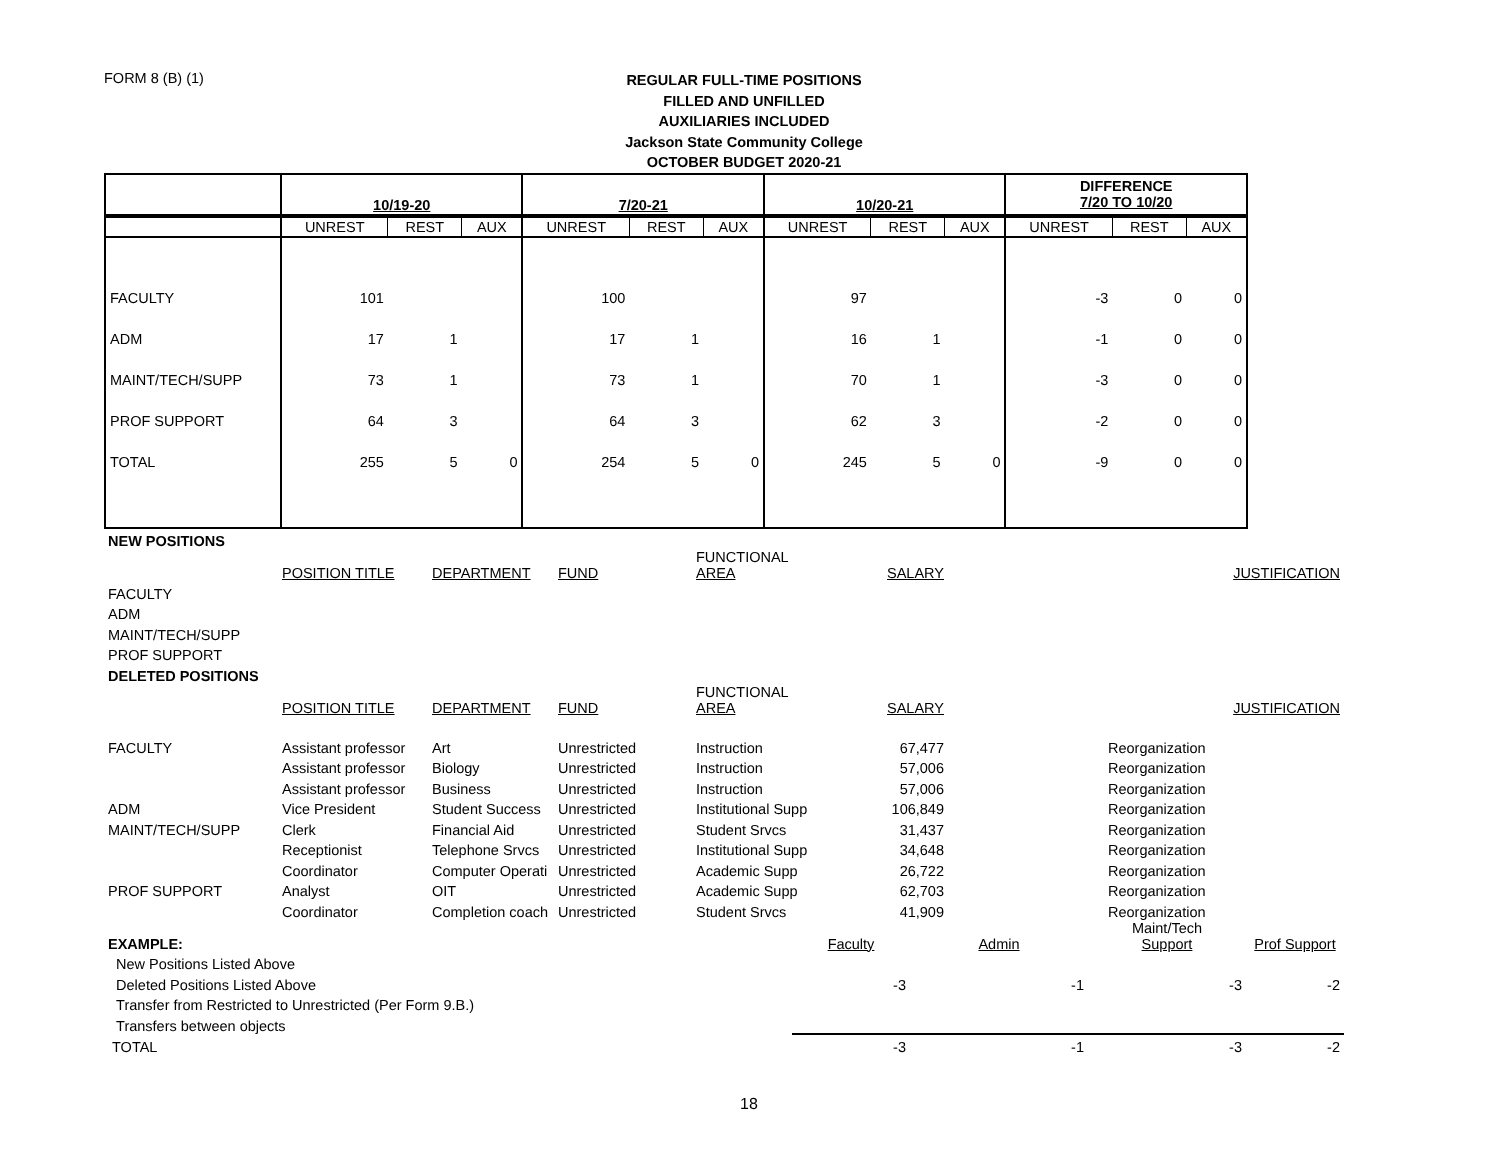FORM 8 (B) (1)
REGULAR FULL-TIME POSITIONS
FILLED AND UNFILLED
AUXILIARIES INCLUDED
Jackson State Community College
OCTOBER BUDGET 2020-21
| | 10/19-20 | | | 7/20-21 | | | 10/20-21 | | | DIFFERENCE 7/20 TO 10/20 | | |
| | UNREST | REST | AUX | UNREST | REST | AUX | UNREST | REST | AUX | UNREST | REST | AUX |
| FACULTY | 101 | | | 100 | | | 97 | | | -3 | 0 | 0 |
| ADM | 17 | 1 | | 17 | 1 | | 16 | 1 | | -1 | 0 | 0 |
| MAINT/TECH/SUPP | 73 | 1 | | 73 | 1 | | 70 | 1 | | -3 | 0 | 0 |
| PROF SUPPORT | 64 | 3 | | 64 | 3 | | 62 | 3 | | -2 | 0 | 0 |
| TOTAL | 255 | 5 | 0 | 254 | 5 | 0 | 245 | 5 | 0 | -9 | 0 | 0 |
| NEW POSITIONS | | | | | | |
| | POSITION TITLE | DEPARTMENT | FUND | FUNCTIONAL AREA | SALARY | JUSTIFICATION |
| FACULTY | | | | | | |
| ADM | | | | | | |
| MAINT/TECH/SUPP | | | | | | |
| PROF SUPPORT | | | | | | |
| DELETED POSITIONS | | | | | | |
| | POSITION TITLE | DEPARTMENT | FUND | FUNCTIONAL AREA | SALARY | JUSTIFICATION |
| FACULTY | Assistant professor | Art | Unrestricted | Instruction | 67,477 | Reorganization |
| | Assistant professor | Biology | Unrestricted | Instruction | 57,006 | Reorganization |
| | Assistant professor | Business | Unrestricted | Instruction | 57,006 | Reorganization |
| ADM | Vice President | Student Success | Unrestricted | Institutional Supp | 106,849 | Reorganization |
| MAINT/TECH/SUPP | Clerk | Financial Aid | Unrestricted | Student Srvcs | 31,437 | Reorganization |
| | Receptionist | Telephone Srvcs | Unrestricted | Institutional Supp | 34,648 | Reorganization |
| | Coordinator | Computer Operati | Unrestricted | Academic Supp | 26,722 | Reorganization |
| PROF SUPPORT | Analyst | OIT | Unrestricted | Academic Supp | 62,703 | Reorganization |
| | Coordinator | Completion coach | Unrestricted | Student Srvcs | 41,909 | Reorganization |
| EXAMPLE: | Faculty | Admin | Maint/Tech Support | Prof Support |
| New Positions Listed Above | | | | |
| Deleted Positions Listed Above | -3 | -1 | -3 | -2 |
| Transfer from Restricted to Unrestricted (Per Form 9.B.) | | | | |
| Transfers between objects | | | | |
| TOTAL | -3 | -1 | -3 | -2 |
18